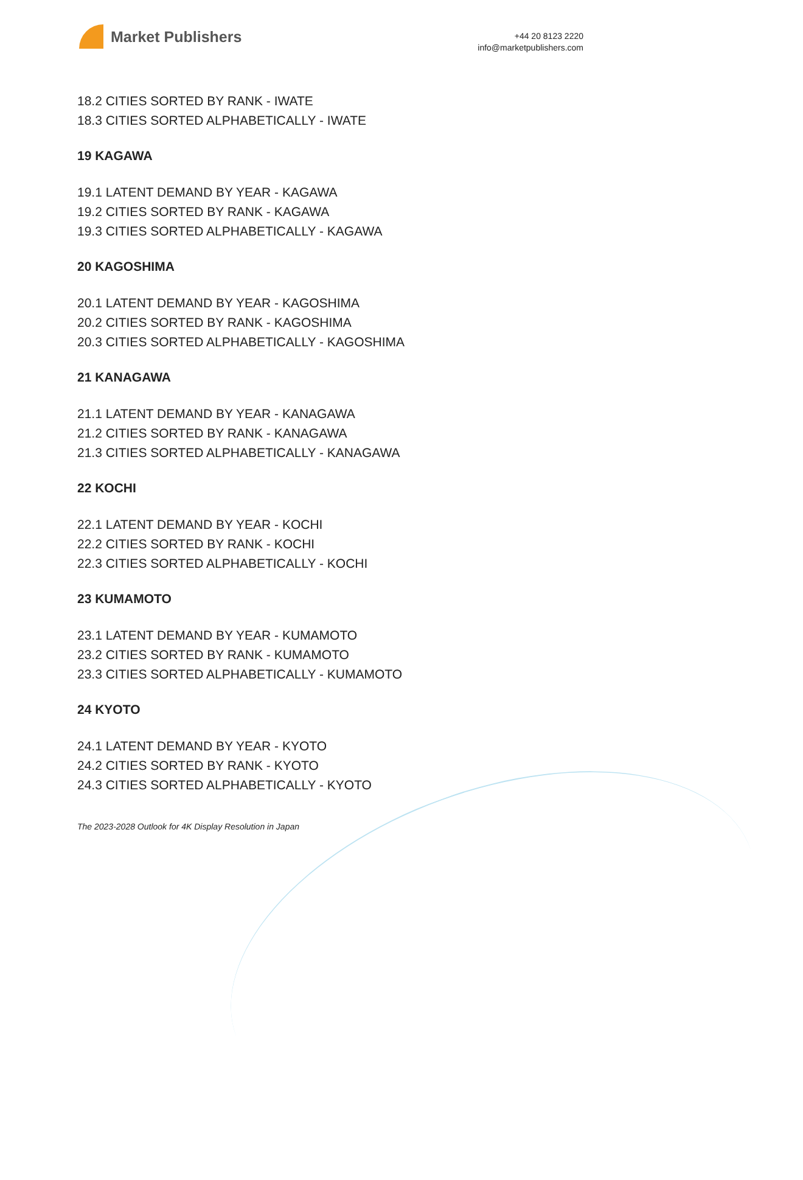Market Publishers
+44 20 8123 2220
info@marketpublishers.com
18.2 CITIES SORTED BY RANK - IWATE
18.3 CITIES SORTED ALPHABETICALLY - IWATE
19 KAGAWA
19.1 LATENT DEMAND BY YEAR - KAGAWA
19.2 CITIES SORTED BY RANK - KAGAWA
19.3 CITIES SORTED ALPHABETICALLY - KAGAWA
20 KAGOSHIMA
20.1 LATENT DEMAND BY YEAR - KAGOSHIMA
20.2 CITIES SORTED BY RANK - KAGOSHIMA
20.3 CITIES SORTED ALPHABETICALLY - KAGOSHIMA
21 KANAGAWA
21.1 LATENT DEMAND BY YEAR - KANAGAWA
21.2 CITIES SORTED BY RANK - KANAGAWA
21.3 CITIES SORTED ALPHABETICALLY - KANAGAWA
22 KOCHI
22.1 LATENT DEMAND BY YEAR - KOCHI
22.2 CITIES SORTED BY RANK - KOCHI
22.3 CITIES SORTED ALPHABETICALLY - KOCHI
23 KUMAMOTO
23.1 LATENT DEMAND BY YEAR - KUMAMOTO
23.2 CITIES SORTED BY RANK - KUMAMOTO
23.3 CITIES SORTED ALPHABETICALLY - KUMAMOTO
24 KYOTO
24.1 LATENT DEMAND BY YEAR - KYOTO
24.2 CITIES SORTED BY RANK - KYOTO
24.3 CITIES SORTED ALPHABETICALLY - KYOTO
The 2023-2028 Outlook for 4K Display Resolution in Japan